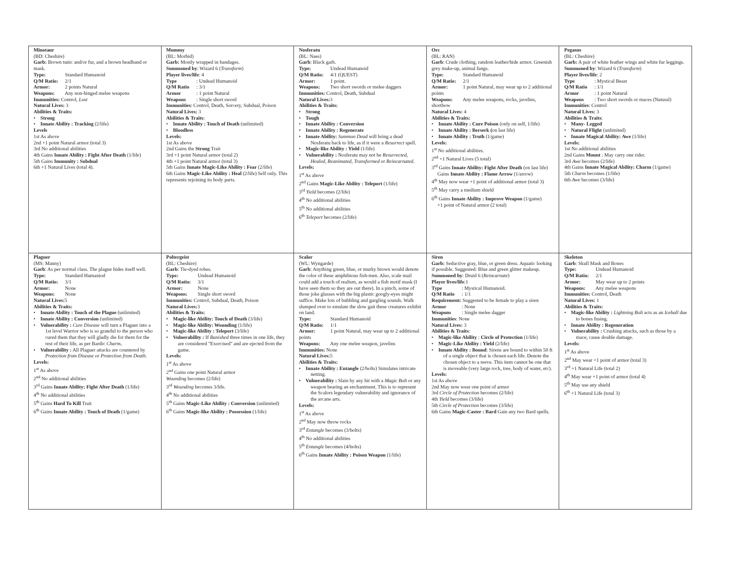| Minotaur (BD: Cheshire) Garb: Brown tunic and/or fur, and a brown headband or mask. Type: Standard Humanoid Q/M Ratio: 2/1 Armor: 2 points Natural Weapons: Any non-hinged melee weapons Immunities: Control, Lost Natural Lives: 3 Abilities & Traits: • Strong • Innate Ability : Tracking (2/life) Levels 1st As above 2nd +1 point Natural armor (total 3) 3rd No additional abilities 4th Gains Innate Ability : Fight After Death (1/life) 5th Gains Immunity : Subdual 6th +1 Natural Lives (total 4). | Mummy (BL: Morbid) Garb: Mostly wrapped in bandages. Summoned by : Wizard 6 ( Transform ) Player lives/life : 4 Type : Undead Humanoid Q/M Ratio : 3/1 Armor : 1 point Natural Weapons : Single short sword Immunities : Control, Death, Sorcery, Subdual, Poison Natural Lives: 3 Abilities & Traits : • Innate Ability : Touch of Death (unlimited) • Bloodless Levels: 1st As above 2nd Gains the Strong Trait 3rd +1 point Natural armor (total 2) 4th +1 point Natural armor (total 3) 5th Gains Innate Magic-Like Ability : Fear (2/life) 6th Gains Magic-Like Ability : Heal (2/life) Self only. This represents rejoining its body parts. | Nosferatu (BL: Naes) Garb : Black garb. Type: Undead Humanoid Q/M Ratio: 4/1 (QUEST) Armor: 1 point. Weapons: Two short swords or melee daggers Immunities: Control, Death, Subdual Natural Lives: 3 Abilities & Traits: • Strong • Tough • Innate Ability : Conversion • Innate Ability : Regenerate • Innate Ability: Summon Dead will bring a dead Nosferatu back to life, as if it were a Resurrect spell. • Magic-like Ability : Yield (1/life) • Vulnerability : Nosferatu may not be Resurrected, Healed, Reanimated, Transformed or Reincarnated . Levels: 1<sup>st</sup> As above 2<sup>nd</sup> Gains Magic-Like Ability : Teleport (1/life) 3<sup>rd</sup> Yield becomes (2/life) 4<sup>th</sup> No additional abilities 5<sup>th</sup> No additional abilities 6<sup>th</sup> Teleport becomes (2/life) | Orc (BL: RAN) Garb : Crude clothing, random leather/hide armor. Greenish grey make-up, animal fangs. Type: Standard Humanoid Q/M Ratio: 2/1 Armor: 1 point Natural, may wear up to 2 additional points Weapons: Any melee weapons, rocks, javelins, shortbow Natural Lives: 4 Abilities & Traits: • Innate Ability : Cure Poison (only on self, 1/life) • Innate Ability : Berserk ( on last life) • Innate Ability : Truth (1/game) Levels: 1<sup>st</sup> No additional abilities. 2<sup>nd</sup> +1 Natural Lives (5 total) 3<sup>rd</sup> Gains Innate Ability: Fight After Death (on last life) Gains Innate Ability : Flame Arrow (1/arrow) 4<sup>th</sup> May now wear +1 point of additional armor (total 3) 5<sup>th</sup> May carry a medium shield 6<sup>th</sup> Gains Innate Ability : Improve Weapon (1/game) +1 point of Natural armor (2 total) | Pegasus (BL: Cheshire) Garb: A pair of white feather wings and white fur leggings. Summoned by : Wizard 6 ( Transform ) Player lives/life : 2 Type : Mystical Beast Q/M Ratio : 1/1 Armor : 1 point Natural Weapons : Two short swords or maces (Natural) Immunities : Control Natural Lives: 3 Abilities & Traits : • Many- Legged • Natural Flight (unlimited) • Innate Magical Ability: Awe (1/life) Levels: 1st No additional abilities 2nd Gains Mount : May carry one rider. 3rd Awe becomes (2/life) 4th Gains Innate Magical Ability: Charm (1/game) 5th Charm becomes (1/life) 6th Awe becomes (3/life) |
| Plaguer (MS: Manny) Garb : As per normal class. The plague hides itself well. Type: Standard Humaniod Q/M Ratio: 3/1 Armor: None Weapons: None Natural Lives: 5 Abilities & Traits: • Innate Ability : Touch of the Plague (unlimited) • Innate Ability : Conversion (unlimited) • Vulnerability : Cure Disease will turn a Plaguer into a 1st level Warrior who is so grateful to the person who cured them that they will gladly die for them for the rest of their life, as per Bardic Charm . • Vulnerability : All Plaguer attacks are countered by Protection from Disease or Protection from Death . Levels: 1<sup>st</sup> As above 2<sup>nd</sup> No additional abilities 3<sup>rd</sup> Gains Innate Ability: Fight After Death (1/life) 4<sup>th</sup> No additional abilities 5<sup>th</sup> Gains Hard To Kill Trait 6<sup>th</sup> Gains Innate Ability : Touch of Death (1/game) | Poltergeist (BL: Cheshire) Garb : Tie-dyed robes. Type: Undead Humanoid Q/M Ratio: 3/1 Armor: None Weapons: Single short sword Immunities: Control, Subdual, Death, Poison Natural Lives: 3 Abilities & Traits: • Magic-like Ability: Touch of Death (3/life) • Magic-like Ability: Wounding (1/life) • Magic-like Ability : Teleport (3/life) • Vulnerability : If Banished three times in one life, they are considered "Exorcised" and are ejected from the game. Levels: 1<sup>st</sup> As above 2<sup>nd</sup> Gains one point Natural armor Wounding becomes (2/life) 3<sup>rd</sup> Wounding becomes 3/life. 4<sup>th</sup> No additional abilities 5<sup>th</sup> Gains Magic-Like Ability : Conversion (unlimited) 6<sup>th</sup> Gains Magic-like Ability : Possession (1/life) | Scalor (WL: Wyngarde) Garb : Anything green, blue, or murky brown would denote the color of these amphibious fish-men. Also, scale mail could add a touch of realism, as would a fish motif mask (I have seen them so they are out there). In a pinch, some of those joke glasses with the big plastic googly-eyes might suffice. Make lots of bubbling and gurgling sounds. Walk slumped over to emulate the slow gait these creatures exhibit on land. Type: Standard Humanoid Q/M Ratio: 1/1 Armor: 1 point Natural, may wear up to 2 additional points Weapons: Any one melee weapon, javelins Immunities: None Natural Lives: 5 Abilities & Traits: • Innate Ability : Entangle (2/bolts) Simulates intricate netting. • Vulnerability : Slain by any hit with a Magic Bolt or any weapon bearing an enchantment. This is to represent the Scalors legendary vulnerability and ignorance of the arcane arts. Levels: 1<sup>st</sup> As above 2<sup>nd</sup> May now throw rocks 3<sup>rd</sup> Entangle becomes (3/bolts) 4<sup>th</sup> No additional abilities 5<sup>th</sup> Entangle becomes (4/bolts) 6<sup>th</sup> Gains Innate Ability : Poison Weapon (1/life) | Siren Garb: Seductive gray, blue, or green dress. Aquatic looking if possible. Suggested: Blue and green glitter makeup. Summoned by : Druid 6 ( Reincarnate ) Player lives/life :1 Type : Mystical Humanoid. Q/M Ratio : 1/1 Requirement: Suggested to be female to play a siren Armor : None Weapons : Single melee dagger Immunities : None Natural Lives: 3 Abilities & Traits : • Magic-like Ability : Circle of Protection (1/life) • Magic-Like Ability : Yield (2/life) • Innate Ability : Bound : Sirens are bound to within 50 ft of a single object that is chosen each life. Denote the chosen object to a reeve. This item cannot be one that is moveable (very large rock, tree, body of water, etc). Levels: 1st As above 2nd May now wear one point of armor 3rd Circle of Protection becomes (2/life) 4th Yield becomes (3/life) 5th Circle of Protection becomes (3/life) 6th Gains Magic-Caster : Bard Gain any two Bard spells. | Skeleton Garb : Skull Mask and Bones Type: Undead Humanoid Q/M Ratio: 2/1 Armor: May wear up to 2 points Weapons: Any melee weapons Immunities: Control, Death Natural Lives: 1 Abilities & Traits: • Magic-like Ability : Lightning Bolt acts as an Iceball due to bones fusing. • Innate Ability : Regeneration • Vulnerability : Crushing attacks, such as those by a mace, cause double damage. Levels: 1<sup>st</sup> As above 2<sup>nd</sup> May wear +1 point of armor (total 3) 3<sup>rd</sup> +1 Natural Life (total 2) 4<sup>th</sup> May wear +1 point of armor (total 4) 5<sup>th</sup> May use any shield 6<sup>th</sup> +1 Natural Life (total 3) |